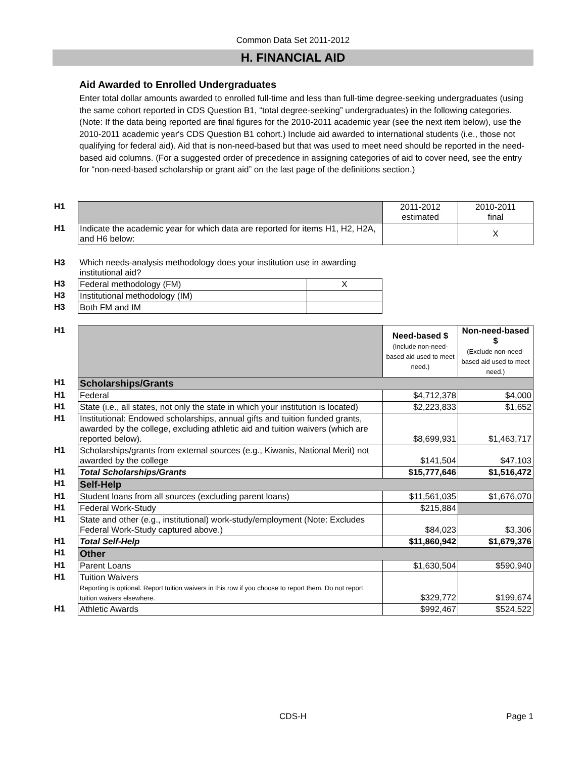Common Data Set 2011-2012
H. FINANCIAL AID
Aid Awarded to Enrolled Undergraduates
Enter total dollar amounts awarded to enrolled full-time and less than full-time degree-seeking undergraduates (using the same cohort reported in CDS Question B1, “total degree-seeking” undergraduates) in the following categories. (Note: If the data being reported are final figures for the 2010-2011 academic year (see the next item below), use the 2010-2011 academic year's CDS Question B1 cohort.) Include aid awarded to international students (i.e., those not qualifying for federal aid). Aid that is non-need-based but that was used to meet need should be reported in the need-based aid columns. (For a suggested order of precedence in assigning categories of aid to cover need, see the entry for “non-need-based scholarship or grant aid” on the last page of the definitions section.)
| H1 | | 2011-2012 estimated | 2010-2011 final |
| H1 | Indicate the academic year for which data are reported for items H1, H2, H2A, and H6 below: | | X |
| H3 | Which needs-analysis methodology does your institution use in awarding institutional aid? | |
| H3 | Federal methodology (FM) | X |
| H3 | Institutional methodology (IM) | |
| H3 | Both FM and IM | |
| H1 | | Need-based $ (Include non-need-based aid used to meet need.) | Non-need-based $ (Exclude non-need-based aid used to meet need.) |
| H1 | Scholarships/Grants | | |
| H1 | Federal | $4,712,378 | $4,000 |
| H1 | State (i.e., all states, not only the state in which your institution is located) | $2,223,833 | $1,652 |
| H1 | Institutional: Endowed scholarships, annual gifts and tuition funded grants, awarded by the college, excluding athletic aid and tuition waivers (which are reported below). | $8,699,931 | $1,463,717 |
| H1 | Scholarships/grants from external sources (e.g., Kiwanis, National Merit) not awarded by the college | $141,504 | $47,103 |
| H1 | Total Scholarships/Grants | $15,777,646 | $1,516,472 |
| H1 | Self-Help | | |
| H1 | Student loans from all sources (excluding parent loans) | $11,561,035 | $1,676,070 |
| H1 | Federal Work-Study | $215,884 | |
| H1 | State and other (e.g., institutional) work-study/employment (Note: Excludes Federal Work-Study captured above.) | $84,023 | $3,306 |
| H1 | Total Self-Help | $11,860,942 | $1,679,376 |
| H1 | Other | | |
| H1 | Parent Loans | $1,630,504 | $590,940 |
| H1 | Tuition Waivers Reporting is optional. Report tuition waivers in this row if you choose to report them. Do not report tuition waivers elsewhere. | $329,772 | $199,674 |
| H1 | Athletic Awards | $992,467 | $524,522 |
CDS-H
Page 1